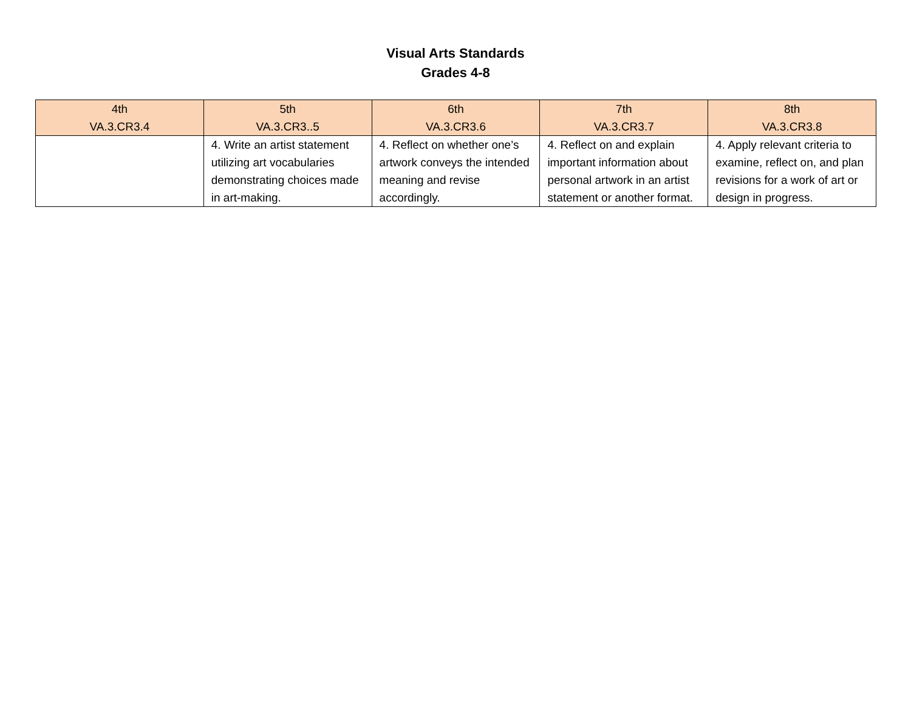Visual Arts Standards
Grades 4-8
| 4th VA.3.CR3.4 | 5th VA.3.CR3..5 | 6th VA.3.CR3.6 | 7th VA.3.CR3.7 | 8th VA.3.CR3.8 |
| --- | --- | --- | --- | --- |
| | 4. Write an artist statement utilizing art vocabularies demonstrating choices made in art-making. | 4. Reflect on whether one’s artwork conveys the intended meaning and revise accordingly. | 4. Reflect on and explain important information about personal artwork in an artist statement or another format. | 4. Apply relevant criteria to examine, reflect on, and plan revisions for a work of art or design in progress. |